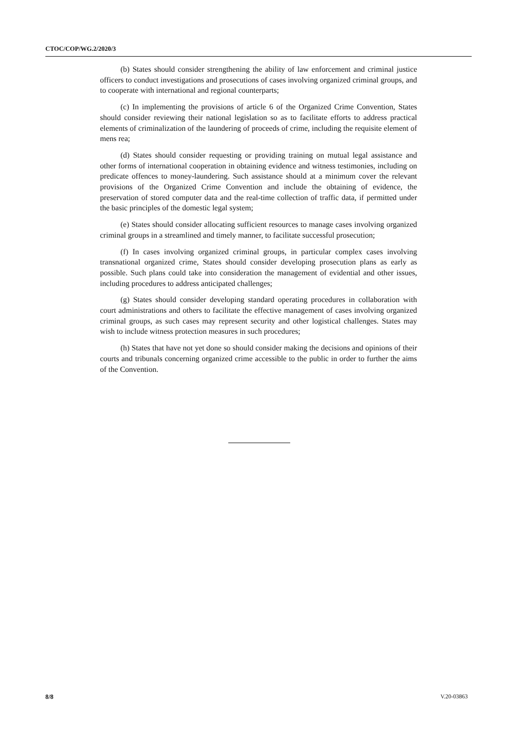CTOC/COP/WG.2/2020/3
(b) States should consider strengthening the ability of law enforcement and criminal justice officers to conduct investigations and prosecutions of cases involving organized criminal groups, and to cooperate with international and regional counterparts;
(c) In implementing the provisions of article 6 of the Organized Crime Convention, States should consider reviewing their national legislation so as to facilitate efforts to address practical elements of criminalization of the laundering of proceeds of crime, including the requisite element of mens rea;
(d) States should consider requesting or providing training on mutual legal assistance and other forms of international cooperation in obtaining evidence and witness testimonies, including on predicate offences to money-laundering. Such assistance should at a minimum cover the relevant provisions of the Organized Crime Convention and include the obtaining of evidence, the preservation of stored computer data and the real-time collection of traffic data, if permitted under the basic principles of the domestic legal system;
(e) States should consider allocating sufficient resources to manage cases involving organized criminal groups in a streamlined and timely manner, to facilitate successful prosecution;
(f) In cases involving organized criminal groups, in particular complex cases involving transnational organized crime, States should consider developing prosecution plans as early as possible. Such plans could take into consideration the management of evidential and other issues, including procedures to address anticipated challenges;
(g) States should consider developing standard operating procedures in collaboration with court administrations and others to facilitate the effective management of cases involving organized criminal groups, as such cases may represent security and other logistical challenges. States may wish to include witness protection measures in such procedures;
(h) States that have not yet done so should consider making the decisions and opinions of their courts and tribunals concerning organized crime accessible to the public in order to further the aims of the Convention.
8/8 V.20-03863